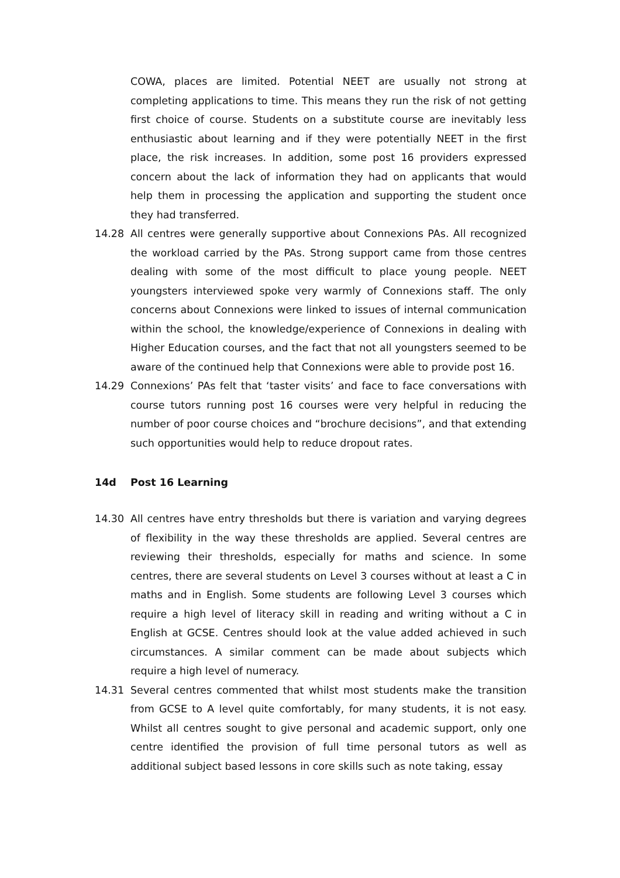COWA, places are limited. Potential NEET are usually not strong at completing applications to time. This means they run the risk of not getting first choice of course. Students on a substitute course are inevitably less enthusiastic about learning and if they were potentially NEET in the first place, the risk increases. In addition, some post 16 providers expressed concern about the lack of information they had on applicants that would help them in processing the application and supporting the student once they had transferred.
14.28 All centres were generally supportive about Connexions PAs. All recognized the workload carried by the PAs. Strong support came from those centres dealing with some of the most difficult to place young people. NEET youngsters interviewed spoke very warmly of Connexions staff. The only concerns about Connexions were linked to issues of internal communication within the school, the knowledge/experience of Connexions in dealing with Higher Education courses, and the fact that not all youngsters seemed to be aware of the continued help that Connexions were able to provide post 16.
14.29 Connexions’ PAs felt that ‘taster visits’ and face to face conversations with course tutors running post 16 courses were very helpful in reducing the number of poor course choices and “brochure decisions”, and that extending such opportunities would help to reduce dropout rates.
14d Post 16 Learning
14.30 All centres have entry thresholds but there is variation and varying degrees of flexibility in the way these thresholds are applied. Several centres are reviewing their thresholds, especially for maths and science. In some centres, there are several students on Level 3 courses without at least a C in maths and in English. Some students are following Level 3 courses which require a high level of literacy skill in reading and writing without a C in English at GCSE. Centres should look at the value added achieved in such circumstances. A similar comment can be made about subjects which require a high level of numeracy.
14.31 Several centres commented that whilst most students make the transition from GCSE to A level quite comfortably, for many students, it is not easy. Whilst all centres sought to give personal and academic support, only one centre identified the provision of full time personal tutors as well as additional subject based lessons in core skills such as note taking, essay